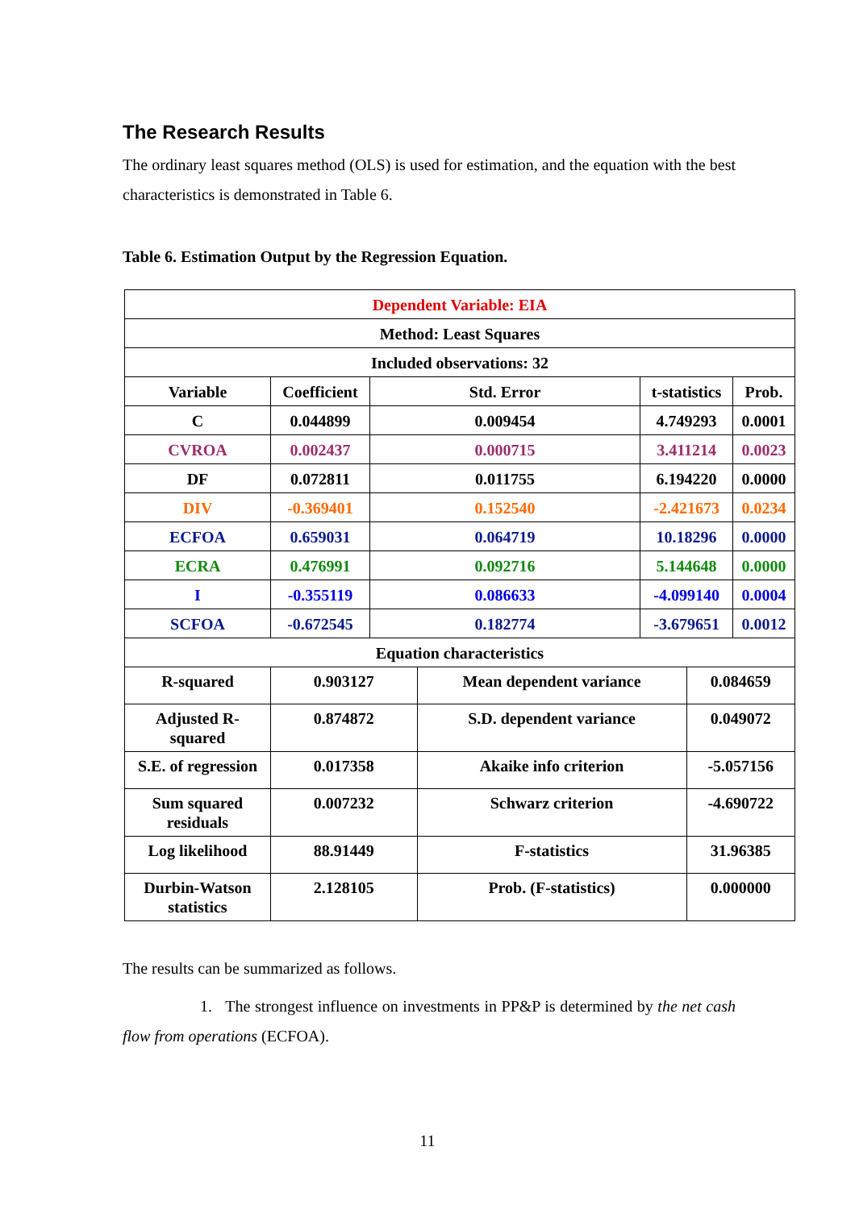The Research Results
The ordinary least squares method (OLS) is used for estimation, and the equation with the best characteristics is demonstrated in Table 6.
Table 6. Estimation Output by the Regression Equation.
| Dependent Variable: EIA | | | | | | |
| Method: Least Squares | | | | | | |
| Included observations: 32 | | | | | | |
| Variable | Coefficient | Std. Error | | t-statistics | | Prob. |
| C | 0.044899 | 0.009454 | | 4.749293 | | 0.0001 |
| CVROA | 0.002437 | 0.000715 | | 3.411214 | | 0.0023 |
| DF | 0.072811 | 0.011755 | | 6.194220 | | 0.0000 |
| DIV | -0.369401 | 0.152540 | | -2.421673 | | 0.0234 |
| ECFOA | 0.659031 | 0.064719 | | 10.18296 | | 0.0000 |
| ECRA | 0.476991 | 0.092716 | | 5.144648 | | 0.0000 |
| I | -0.355119 | 0.086633 | | -4.099140 | | 0.0004 |
| SCFOA | -0.672545 | 0.182774 | | -3.679651 | | 0.0012 |
| Equation characteristics | | | | | | |
| R-squared | 0.903127 | | Mean dependent variance | | 0.084659 | |
| Adjusted R-squared | 0.874872 | | S.D. dependent variance | | 0.049072 | |
| S.E. of regression | 0.017358 | | Akaike info criterion | | -5.057156 | |
| Sum squared residuals | 0.007232 | | Schwarz criterion | | -4.690722 | |
| Log likelihood | 88.91449 | | F-statistics | | 31.96385 | |
| Durbin-Watson statistics | 2.128105 | | Prob. (F-statistics) | | 0.000000 | |
The results can be summarized as follows.
1. The strongest influence on investments in PP&P is determined by the net cash flow from operations (ECFOA).
11